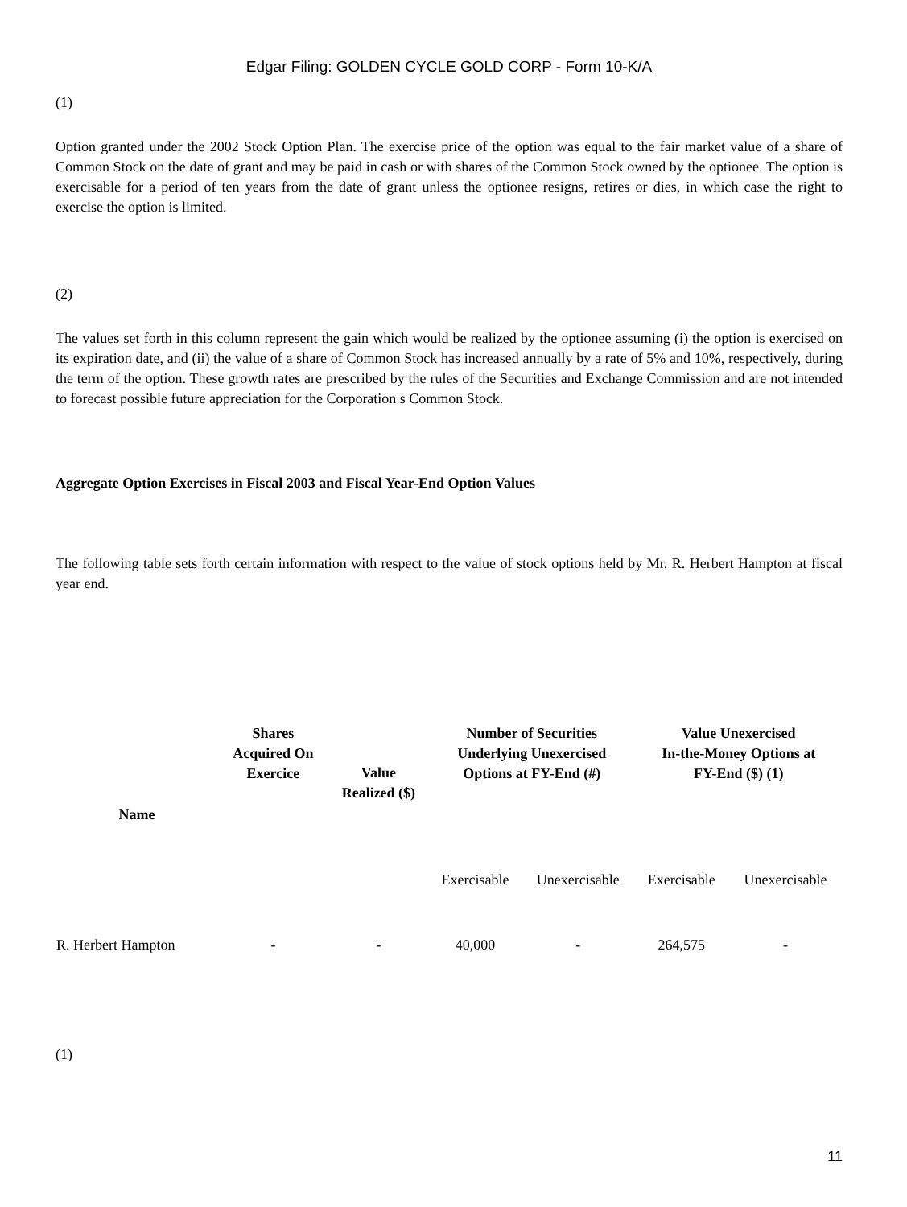Edgar Filing: GOLDEN CYCLE GOLD CORP - Form 10-K/A
(1)
Option granted under the 2002 Stock Option Plan. The exercise price of the option was equal to the fair market value of a share of Common Stock on the date of grant and may be paid in cash or with shares of the Common Stock owned by the optionee. The option is exercisable for a period of ten years from the date of grant unless the optionee resigns, retires or dies, in which case the right to exercise the option is limited.
(2)
The values set forth in this column represent the gain which would be realized by the optionee assuming (i) the option is exercised on its expiration date, and (ii) the value of a share of Common Stock has increased annually by a rate of 5% and 10%, respectively, during the term of the option. These growth rates are prescribed by the rules of the Securities and Exchange Commission and are not intended to forecast possible future appreciation for the Corporation s Common Stock.
Aggregate Option Exercises in Fiscal 2003 and Fiscal Year-End Option Values
The following table sets forth certain information with respect to the value of stock options held by Mr. R. Herbert Hampton at fiscal year end.
| Name | Shares Acquired On Exercice | Value Realized ($) | Number of Securities Underlying Unexercised Options at FY-End (#) | | Value Unexercised In-the-Money Options at FY-End ($) (1) | |
| --- | --- | --- | --- | --- | --- | --- |
| | | | Exercisable | Unexercisable | Exercisable | Unexercisable |
| R. Herbert Hampton | - | - | 40,000 | - | 264,575 | - |
(1)
11